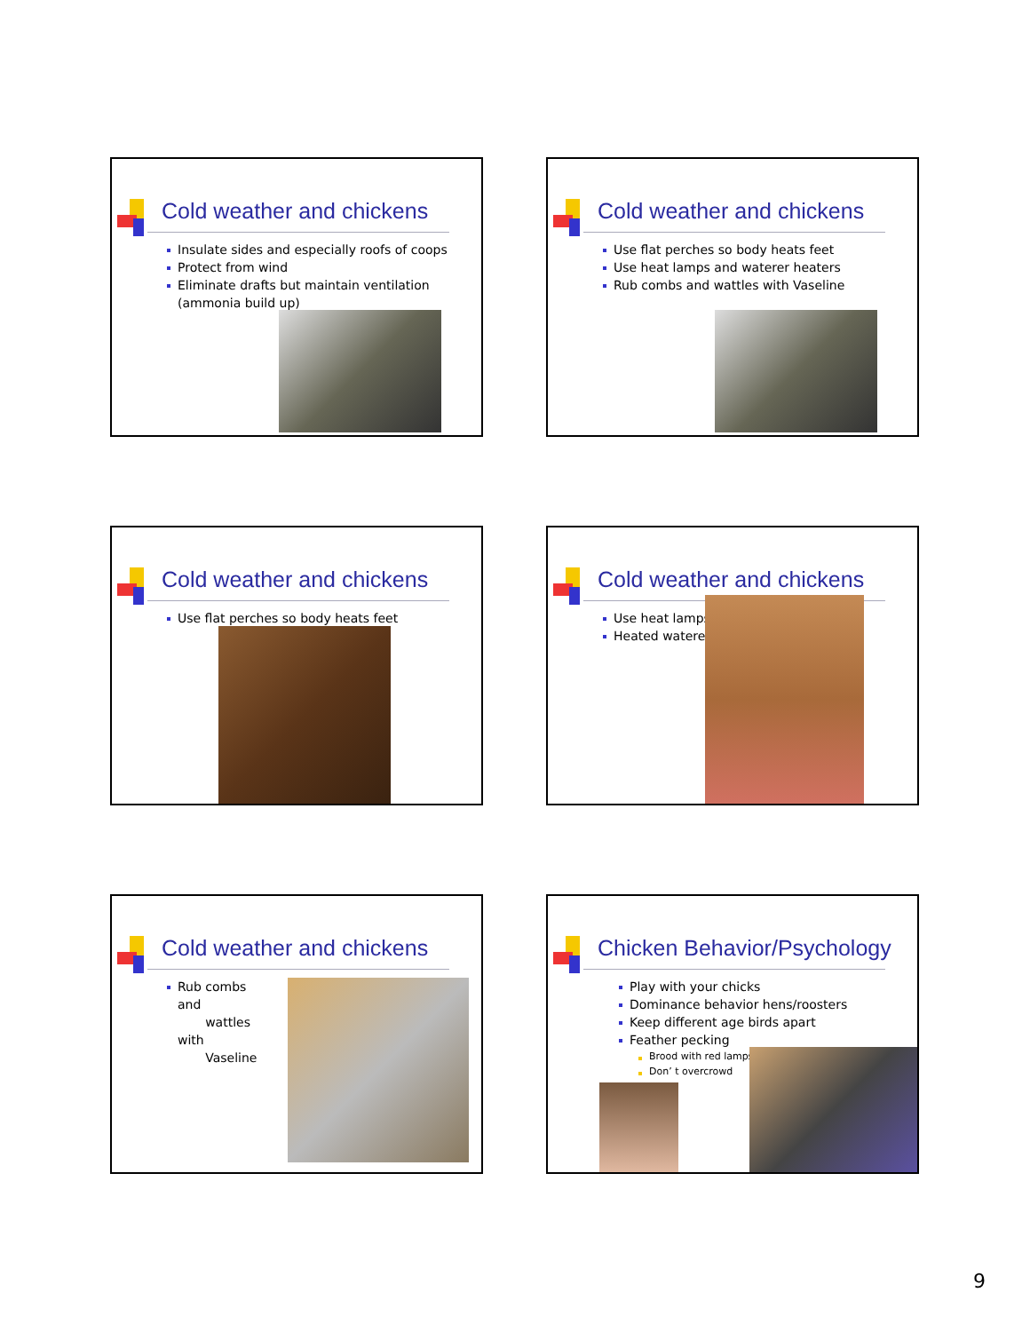Cold weather and chickens
Insulate sides and especially roofs of coops
Protect from wind
Eliminate drafts but maintain ventilation (ammonia build up)
Cold weather and chickens
Use flat perches so body heats feet
Use heat lamps and waterer heaters
Rub combs and wattles with Vaseline
Cold weather and chickens
Use flat perches so body heats feet
Cold weather and chickens
Use heat lamps
Heated waterer
Cold weather and chickens
Rub combs and
wattles with
Vaseline
Chicken Behavior/Psychology
Play with your chicks
Dominance behavior hens/roosters
Keep different age birds apart
Feather pecking
Brood with red lamps
Don’ t overcrowd
9